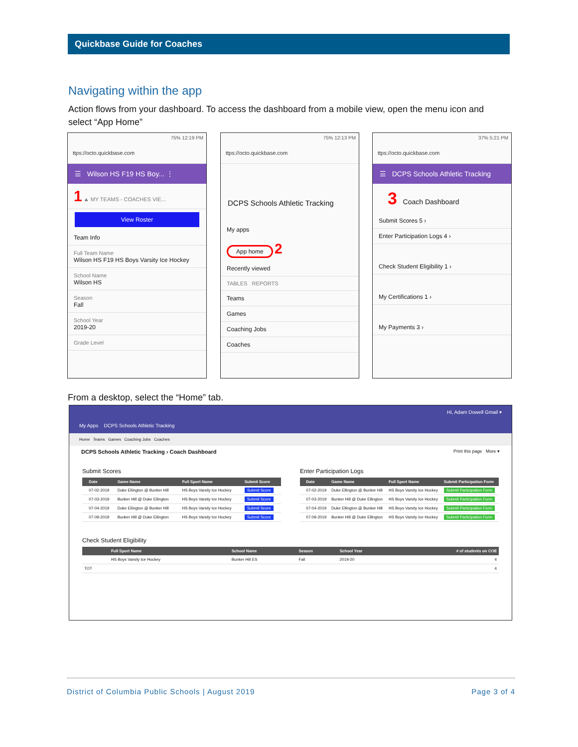Quickbase Guide for Coaches
Navigating within the app
Action flows from your dashboard. To access the dashboard from a mobile view, open the menu icon and select “App Home”
75% 12:19 PM
ttps://octo.quickbase.com
☰ Wilson HS F19 HS Boy... ⋮
1 ▲ MY TEAMS - COACHES VIE...
View Roster
Team Info
Full Team Name
Wilson HS F19 HS Boys Varsity Ice Hockey
School Name
Wilson HS
Season
Fall
School Year
2019-20
Grade Level
75% 12:13 PM
ttps://octo.quickbase.com
DCPS Schools Athletic Tracking
My apps
App home 2
Recently viewed
TABLES REPORTS
Teams
Games
Coaching Jobs
Coaches
37% 5:21 PM
ttps://octo.quickbase.com
☰ DCPS Schools Athletic Tracking
3 Coach Dashboard
Submit Scores 5 ›
Enter Participation Logs 4 ›
Check Student Eligibility 1 ›
My Certifications 1 ›
My Payments 3 ›
From a desktop, select the “Home” tab.
Hi, Adam Dowell Gmail ▾
My Apps DCPS Schools Athletic Tracking
Home Teams Games Coaching Jobs Coaches
DCPS Schools Athletic Tracking › Coach Dashboard Print this page More ▾
Submit Scores
| | Date | Game Name | Full Sport Name | Submit Score |
| --- | --- | --- | --- | --- |
| | 07-02-2019 | Duke Ellington @ Bunker Hill | HS Boys Varsity Ice Hockey | Submit Score |
| | 07-03-2019 | Bunker Hill @ Duke Ellington | HS Boys Varsity Ice Hockey | Submit Score |
| | 07-04-2019 | Duke Ellington @ Bunker Hill | HS Boys Varsity Ice Hockey | Submit Score |
| | 07-09-2019 | Bunker Hill @ Duke Ellington | HS Boys Varsity Ice Hockey | Submit Score |
Enter Participation Logs
| | Date | Game Name | Full Sport Name | Submit Participation Form |
| --- | --- | --- | --- | --- |
| | 07-02-2019 | Duke Ellington @ Bunker Hill | HS Boys Varsity Ice Hockey | Submit Participation Form |
| | 07-03-2019 | Bunker Hill @ Duke Ellington | HS Boys Varsity Ice Hockey | Submit Participation Form |
| | 07-04-2019 | Duke Ellington @ Bunker Hill | HS Boys Varsity Ice Hockey | Submit Participation Form |
| | 07-09-2019 | Bunker Hill @ Duke Ellington | HS Boys Varsity Ice Hockey | Submit Participation Form |
Check Student Eligibility
| | Full Sport Name | School Name | Season | School Year | # of students on COE |
| --- | --- | --- | --- | --- | --- |
| | HS Boys Varsity Ice Hockey | Bunker Hill ES | Fall | 2019-20 | 4 |
| TOT | | | | | 4 |
District of Columbia Public Schools | August 2019 Page 3 of 4